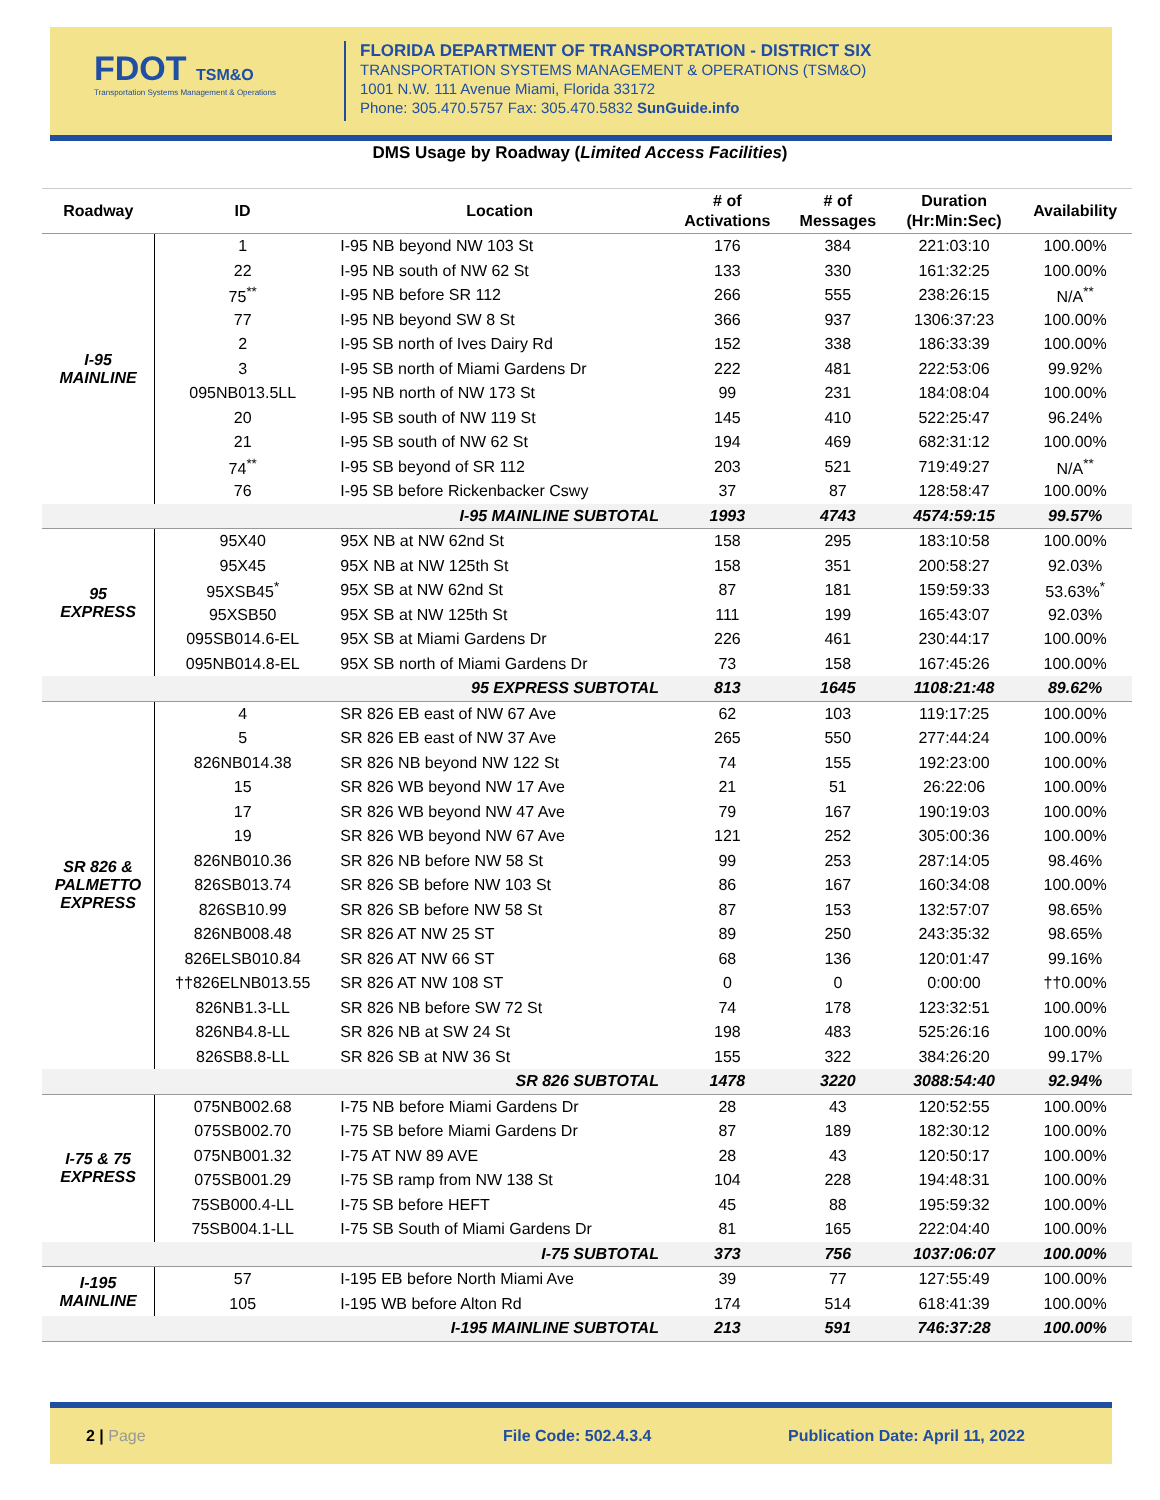FDOT TSM&O
Transportation Systems Management & Operations
FLORIDA DEPARTMENT OF TRANSPORTATION - DISTRICT SIX
TRANSPORTATION SYSTEMS MANAGEMENT & OPERATIONS (TSM&O)
1001 N.W. 111 Avenue Miami, Florida 33172
Phone: 305.470.5757 Fax: 305.470.5832 SunGuide.info
DMS Usage by Roadway (Limited Access Facilities)
| Roadway | ID | Location | # of Activations | # of Messages | Duration (Hr:Min:Sec) | Availability |
| --- | --- | --- | --- | --- | --- | --- |
| I-95 MAINLINE | 1 | I-95 NB beyond NW 103 St | 176 | 384 | 221:03:10 | 100.00% |
| | 22 | I-95 NB south of NW 62 St | 133 | 330 | 161:32:25 | 100.00% |
| | 75<sup>**</sup> | I-95 NB before SR 112 | 266 | 555 | 238:26:15 | N/A<sup>**</sup> |
| | 77 | I-95 NB beyond SW 8 St | 366 | 937 | 1306:37:23 | 100.00% |
| | 2 | I-95 SB north of Ives Dairy Rd | 152 | 338 | 186:33:39 | 100.00% |
| | 3 | I-95 SB north of Miami Gardens Dr | 222 | 481 | 222:53:06 | 99.92% |
| | 095NB013.5LL | I-95 NB north of NW 173 St | 99 | 231 | 184:08:04 | 100.00% |
| | 20 | I-95 SB south of NW 119 St | 145 | 410 | 522:25:47 | 96.24% |
| | 21 | I-95 SB south of NW 62 St | 194 | 469 | 682:31:12 | 100.00% |
| | 74<sup>**</sup> | I-95 SB beyond of SR 112 | 203 | 521 | 719:49:27 | N/A<sup>**</sup> |
| | 76 | I-95 SB before Rickenbacker Cswy | 37 | 87 | 128:58:47 | 100.00% |
| | | I-95 MAINLINE SUBTOTAL | 1993 | 4743 | 4574:59:15 | 99.57% |
| 95 EXPRESS | 95X40 | 95X NB at NW 62nd St | 158 | 295 | 183:10:58 | 100.00% |
| | 95X45 | 95X NB at NW 125th St | 158 | 351 | 200:58:27 | 92.03% |
| | 95XSB45<sup>*</sup> | 95X SB at NW 62nd St | 87 | 181 | 159:59:33 | 53.63%<sup>*</sup> |
| | 95XSB50 | 95X SB at NW 125th St | 111 | 199 | 165:43:07 | 92.03% |
| | 095SB014.6-EL | 95X SB at Miami Gardens Dr | 226 | 461 | 230:44:17 | 100.00% |
| | 095NB014.8-EL | 95X SB north of Miami Gardens Dr | 73 | 158 | 167:45:26 | 100.00% |
| | | 95 EXPRESS SUBTOTAL | 813 | 1645 | 1108:21:48 | 89.62% |
| SR 826 & PALMETTO EXPRESS | 4 | SR 826 EB east of NW 67 Ave | 62 | 103 | 119:17:25 | 100.00% |
| | 5 | SR 826 EB east of NW 37 Ave | 265 | 550 | 277:44:24 | 100.00% |
| | 826NB014.38 | SR 826 NB beyond NW 122 St | 74 | 155 | 192:23:00 | 100.00% |
| | 15 | SR 826 WB beyond NW 17 Ave | 21 | 51 | 26:22:06 | 100.00% |
| | 17 | SR 826 WB beyond NW 47 Ave | 79 | 167 | 190:19:03 | 100.00% |
| | 19 | SR 826 WB beyond NW 67 Ave | 121 | 252 | 305:00:36 | 100.00% |
| | 826NB010.36 | SR 826 NB before NW 58 St | 99 | 253 | 287:14:05 | 98.46% |
| | 826SB013.74 | SR 826 SB before NW 103 St | 86 | 167 | 160:34:08 | 100.00% |
| | 826SB10.99 | SR 826 SB before NW 58 St | 87 | 153 | 132:57:07 | 98.65% |
| | 826NB008.48 | SR 826 AT NW 25 ST | 89 | 250 | 243:35:32 | 98.65% |
| | 826ELSB010.84 | SR 826 AT NW 66 ST | 68 | 136 | 120:01:47 | 99.16% |
| | ††826ELNB013.55 | SR 826 AT NW 108 ST | 0 | 0 | 0:00:00 | ††0.00% |
| | 826NB1.3-LL | SR 826 NB before SW 72 St | 74 | 178 | 123:32:51 | 100.00% |
| | 826NB4.8-LL | SR 826 NB at SW 24 St | 198 | 483 | 525:26:16 | 100.00% |
| | 826SB8.8-LL | SR 826 SB at NW 36 St | 155 | 322 | 384:26:20 | 99.17% |
| | | SR 826 SUBTOTAL | 1478 | 3220 | 3088:54:40 | 92.94% |
| I-75 & 75 EXPRESS | 075NB002.68 | I-75 NB before Miami Gardens Dr | 28 | 43 | 120:52:55 | 100.00% |
| | 075SB002.70 | I-75 SB before Miami Gardens Dr | 87 | 189 | 182:30:12 | 100.00% |
| | 075NB001.32 | I-75 AT NW 89 AVE | 28 | 43 | 120:50:17 | 100.00% |
| | 075SB001.29 | I-75 SB ramp from NW 138 St | 104 | 228 | 194:48:31 | 100.00% |
| | 75SB000.4-LL | I-75 SB before HEFT | 45 | 88 | 195:59:32 | 100.00% |
| | 75SB004.1-LL | I-75 SB South of Miami Gardens Dr | 81 | 165 | 222:04:40 | 100.00% |
| | | I-75 SUBTOTAL | 373 | 756 | 1037:06:07 | 100.00% |
| I-195 MAINLINE | 57 | I-195 EB before North Miami Ave | 39 | 77 | 127:55:49 | 100.00% |
| | 105 | I-195 WB before Alton Rd | 174 | 514 | 618:41:39 | 100.00% |
| | | I-195 MAINLINE SUBTOTAL | 213 | 591 | 746:37:28 | 100.00% |
2 | Page File Code: 502.4.3.4 Publication Date: April 11, 2022